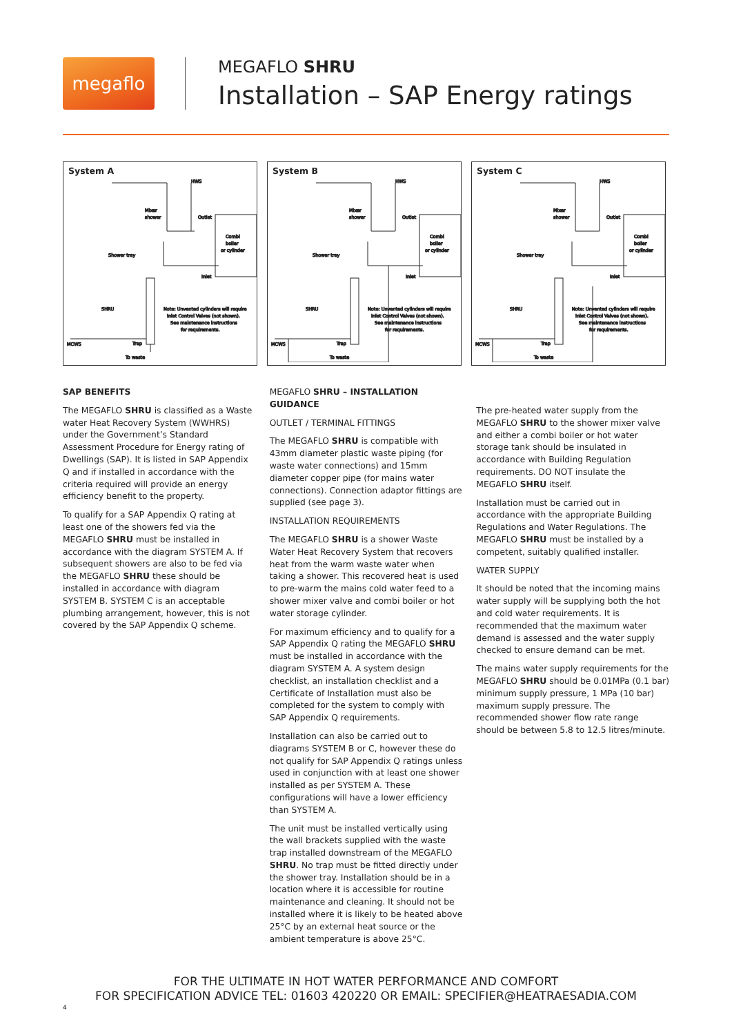megaflo
MEGAFLO SHRU
Installation – SAP Energy ratings
System A
HWS
Mixer
shower
Outlet
Combi
boiler
or cylinder
Shower tray
Inlet
SHRU
Note: Unvented cylinders will require
Inlet Control Valves (not shown).
See maintenance instructions
for requirements.
MCWS
Trap
To waste
System B
HWS
Mixer
shower
Outlet
Combi
boiler
or cylinder
Shower tray
Inlet
SHRU
Note: Unvented cylinders will require
Inlet Control Valves (not shown).
See maintenance instructions
for requirements.
MCWS
Trap
To waste
System C
HWS
Mixer
shower
Outlet
Combi
boiler
or cylinder
Shower tray
Inlet
SHRU
Note: Unvented cylinders will require
Inlet Control Valves (not shown).
See maintenance instructions
for requirements.
MCWS
Trap
To waste
SAP BENEFITS
The MEGAFLO SHRU is classified as a Waste water Heat Recovery System (WWHRS) under the Government’s Standard Assessment Procedure for Energy rating of Dwellings (SAP). It is listed in SAP Appendix Q and if installed in accordance with the criteria required will provide an energy efficiency benefit to the property.
To qualify for a SAP Appendix Q rating at least one of the showers fed via the MEGAFLO SHRU must be installed in accordance with the diagram SYSTEM A. If subsequent showers are also to be fed via the MEGAFLO SHRU these should be installed in accordance with diagram SYSTEM B. SYSTEM C is an acceptable plumbing arrangement, however, this is not covered by the SAP Appendix Q scheme.
MEGAFLO SHRU – INSTALLATION GUIDANCE
OUTLET / TERMINAL FITTINGS
The MEGAFLO SHRU is compatible with 43mm diameter plastic waste piping (for waste water connections) and 15mm diameter copper pipe (for mains water connections). Connection adaptor fittings are supplied (see page 3).
INSTALLATION REQUIREMENTS
The MEGAFLO SHRU is a shower Waste Water Heat Recovery System that recovers heat from the warm waste water when taking a shower. This recovered heat is used to pre-warm the mains cold water feed to a shower mixer valve and combi boiler or hot water storage cylinder.
For maximum efficiency and to qualify for a SAP Appendix Q rating the MEGAFLO SHRU must be installed in accordance with the diagram SYSTEM A. A system design checklist, an installation checklist and a Certificate of Installation must also be completed for the system to comply with SAP Appendix Q requirements.
Installation can also be carried out to diagrams SYSTEM B or C, however these do not qualify for SAP Appendix Q ratings unless used in conjunction with at least one shower installed as per SYSTEM A. These configurations will have a lower efficiency than SYSTEM A.
The unit must be installed vertically using the wall brackets supplied with the waste trap installed downstream of the MEGAFLO SHRU. No trap must be fitted directly under the shower tray. Installation should be in a location where it is accessible for routine maintenance and cleaning. It should not be installed where it is likely to be heated above 25°C by an external heat source or the ambient temperature is above 25°C.
The pre-heated water supply from the MEGAFLO SHRU to the shower mixer valve and either a combi boiler or hot water storage tank should be insulated in accordance with Building Regulation requirements. DO NOT insulate the MEGAFLO SHRU itself.
Installation must be carried out in accordance with the appropriate Building Regulations and Water Regulations. The MEGAFLO SHRU must be installed by a competent, suitably qualified installer.
WATER SUPPLY
It should be noted that the incoming mains water supply will be supplying both the hot and cold water requirements. It is recommended that the maximum water demand is assessed and the water supply checked to ensure demand can be met.
The mains water supply requirements for the MEGAFLO SHRU should be 0.01MPa (0.1 bar) minimum supply pressure, 1 MPa (10 bar) maximum supply pressure. The recommended shower flow rate range should be between 5.8 to 12.5 litres/minute.
FOR THE ULTIMATE IN HOT WATER PERFORMANCE AND COMFORT
FOR SPECIFICATION ADVICE TEL: 01603 420220 OR EMAIL: SPECIFIER@HEATRAESADIA.COM
4